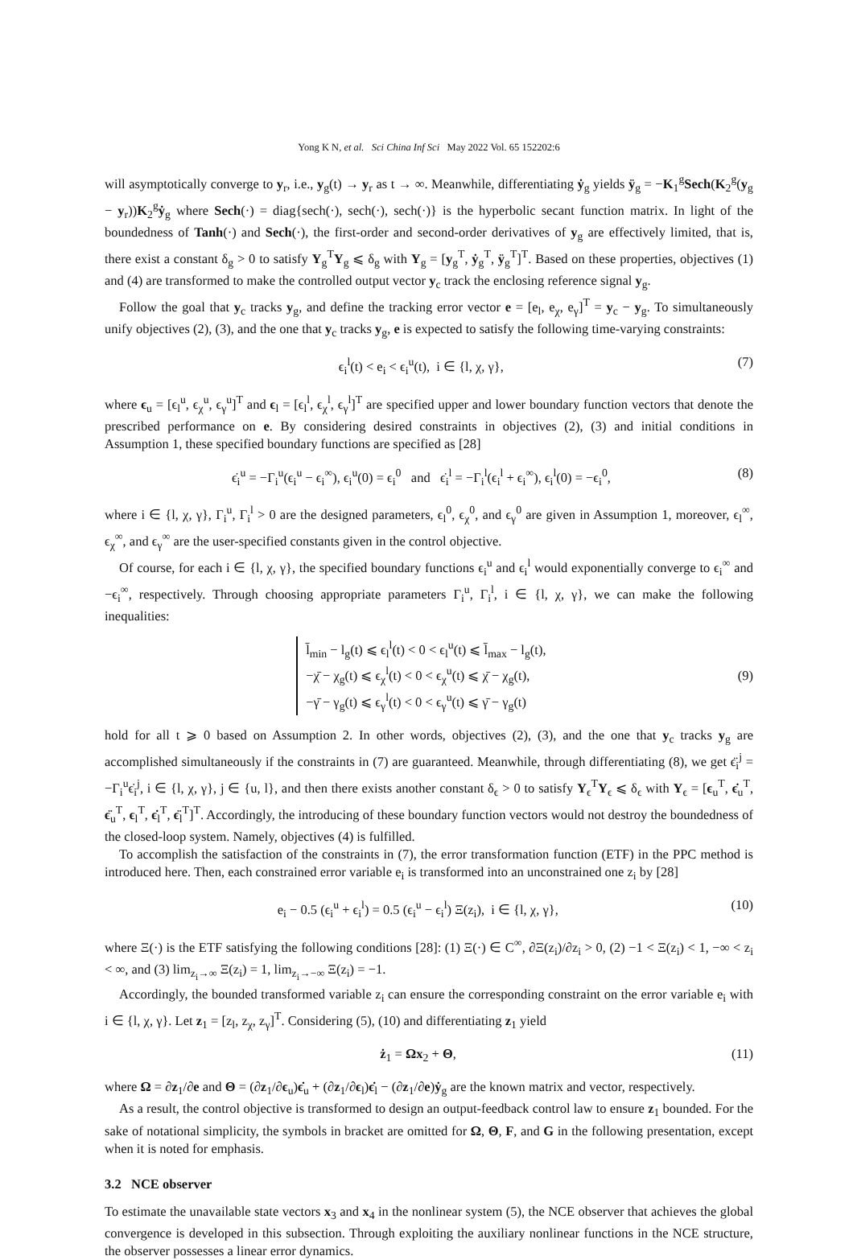Yong K N, et al. Sci China Inf Sci May 2022 Vol. 65 152202:6
will asymptotically converge to y<sub>r</sub>, i.e., y<sub>g</sub>(t) → y<sub>r</sub> as t → ∞. Meanwhile, differentiating ẏ<sub>g</sub> yields ÿ<sub>g</sub> = −K<sub>1</sub><sup>g</sup>Sech(K<sub>2</sub><sup>g</sup>(y<sub>g</sub> − y<sub>r</sub>))K<sub>2</sub><sup>g</sup>ẏ<sub>g</sub> where Sech(·) = diag{sech(·), sech(·), sech(·)} is the hyperbolic secant function matrix. In light of the boundedness of Tanh(·) and Sech(·), the first-order and second-order derivatives of y<sub>g</sub> are effectively limited, that is, there exist a constant δ<sub>g</sub> > 0 to satisfy Y<sub>g</sub><sup>T</sup>Y<sub>g</sub> ⩽ δ<sub>g</sub> with Y<sub>g</sub> = [y<sub>g</sub><sup>T</sup>, ẏ<sub>g</sub><sup>T</sup>, ÿ<sub>g</sub><sup>T</sup>]<sup>T</sup>. Based on these properties, objectives (1) and (4) are transformed to make the controlled output vector y<sub>c</sub> track the enclosing reference signal y<sub>g</sub>.
Follow the goal that y<sub>c</sub> tracks y<sub>g</sub>, and define the tracking error vector e = [e<sub>l</sub>, e<sub>χ</sub>, e<sub>γ</sub>]<sup>T</sup> = y<sub>c</sub> − y<sub>g</sub>. To simultaneously unify objectives (2), (3), and the one that y<sub>c</sub> tracks y<sub>g</sub>, e is expected to satisfy the following time-varying constraints:
ϵ<sub>i</sub><sup>l</sup>(t) < e<sub>i</sub> < ϵ<sub>i</sub><sup>u</sup>(t), i ∈ {l, χ, γ}, (7)
where ϵ<sub>u</sub> = [ϵ<sub>l</sub><sup>u</sup>, ϵ<sub>χ</sub><sup>u</sup>, ϵ<sub>γ</sub><sup>u</sup>]<sup>T</sup> and ϵ<sub>l</sub> = [ϵ<sub>l</sub><sup>l</sup>, ϵ<sub>χ</sub><sup>l</sup>, ϵ<sub>γ</sub><sup>l</sup>]<sup>T</sup> are specified upper and lower boundary function vectors that denote the prescribed performance on e. By considering desired constraints in objectives (2), (3) and initial conditions in Assumption 1, these specified boundary functions are specified as [28]
ϵ̇<sub>i</sub><sup>u</sup> = −Γ<sub>i</sub><sup>u</sup>(ϵ<sub>i</sub><sup>u</sup> − ϵ<sub>i</sub><sup>∞</sup>), ϵ<sub>i</sub><sup>u</sup>(0) = ϵ<sub>i</sub><sup>0</sup> and ϵ̇<sub>i</sub><sup>l</sup> = −Γ<sub>i</sub><sup>l</sup>(ϵ<sub>i</sub><sup>l</sup> + ϵ<sub>i</sub><sup>∞</sup>), ϵ<sub>i</sub><sup>l</sup>(0) = −ϵ<sub>i</sub><sup>0</sup>, (8)
where i ∈ {l, χ, γ}, Γ<sub>i</sub><sup>u</sup>, Γ<sub>i</sub><sup>l</sup> > 0 are the designed parameters, ϵ<sub>l</sub><sup>0</sup>, ϵ<sub>χ</sub><sup>0</sup>, and ϵ<sub>γ</sub><sup>0</sup> are given in Assumption 1, moreover, ϵ<sub>l</sub><sup>∞</sup>, ϵ<sub>χ</sub><sup>∞</sup>, and ϵ<sub>γ</sub><sup>∞</sup> are the user-specified constants given in the control objective.
Of course, for each i ∈ {l, χ, γ}, the specified boundary functions ϵ<sub>i</sub><sup>u</sup> and ϵ<sub>i</sub><sup>l</sup> would exponentially converge to ϵ<sub>i</sub><sup>∞</sup> and −ϵ<sub>i</sub><sup>∞</sup>, respectively. Through choosing appropriate parameters Γ<sub>i</sub><sup>u</sup>, Γ<sub>i</sub><sup>l</sup>, i ∈ {l, χ, γ}, we can make the following inequalities:
l̄<sub>min</sub> − l<sub>g</sub>(t) ⩽ ϵ<sub>l</sub><sup>l</sup>(t) < 0 < ϵ<sub>l</sub><sup>u</sup>(t) ⩽ l̄<sub>max</sub> − l<sub>g</sub>(t),
−χ̄ − χ<sub>g</sub>(t) ⩽ ϵ<sub>χ</sub><sup>l</sup>(t) < 0 < ϵ<sub>χ</sub><sup>u</sup>(t) ⩽ χ̄ − χ<sub>g</sub>(t),
−γ̄ − γ<sub>g</sub>(t) ⩽ ϵ<sub>γ</sub><sup>l</sup>(t) < 0 < ϵ<sub>γ</sub><sup>u</sup>(t) ⩽ γ̄ − γ<sub>g</sub>(t) (9)
hold for all t ⩾ 0 based on Assumption 2. In other words, objectives (2), (3), and the one that y<sub>c</sub> tracks y<sub>g</sub> are accomplished simultaneously if the constraints in (7) are guaranteed. Meanwhile, through differentiating (8), we get ϵ̈<sub>i</sub><sup>j</sup> = −Γ<sub>i</sub><sup>u</sup>ϵ̇<sub>i</sub><sup>j</sup>, i ∈ {l, χ, γ}, j ∈ {u, l}, and then there exists another constant δ<sub>ϵ</sub> > 0 to satisfy Y<sub>ϵ</sub><sup>T</sup>Y<sub>ϵ</sub> ⩽ δ<sub>ϵ</sub> with Y<sub>ϵ</sub> = [ϵ<sub>u</sub><sup>T</sup>, ϵ̇<sub>u</sub><sup>T</sup>, ϵ̈<sub>u</sub><sup>T</sup>, ϵ<sub>l</sub><sup>T</sup>, ϵ̇<sub>l</sub><sup>T</sup>, ϵ̈<sub>l</sub><sup>T</sup>]<sup>T</sup>. Accordingly, the introducing of these boundary function vectors would not destroy the boundedness of the closed-loop system. Namely, objectives (4) is fulfilled.
To accomplish the satisfaction of the constraints in (7), the error transformation function (ETF) in the PPC method is introduced here. Then, each constrained error variable e<sub>i</sub> is transformed into an unconstrained one z<sub>i</sub> by [28]
e<sub>i</sub> − 0.5 (ϵ<sub>i</sub><sup>u</sup> + ϵ<sub>i</sub><sup>l</sup>) = 0.5 (ϵ<sub>i</sub><sup>u</sup> − ϵ<sub>i</sub><sup>l</sup>) Ξ(z<sub>i</sub>), i ∈ {l, χ, γ}, (10)
where Ξ(·) is the ETF satisfying the following conditions [28]: (1) Ξ(·) ∈ C<sup>∞</sup>, ∂Ξ(z<sub>i</sub>)/∂z<sub>i</sub> > 0, (2) −1 < Ξ(z<sub>i</sub>) < 1, −∞ < z<sub>i</sub> < ∞, and (3) lim<sub>z<sub>i</sub>→∞</sub> Ξ(z<sub>i</sub>) = 1, lim<sub>z<sub>i</sub>→−∞</sub> Ξ(z<sub>i</sub>) = −1.
Accordingly, the bounded transformed variable z<sub>i</sub> can ensure the corresponding constraint on the error variable e<sub>i</sub> with i ∈ {l, χ, γ}. Let z<sub>1</sub> = [z<sub>l</sub>, z<sub>χ</sub>, z<sub>γ</sub>]<sup>T</sup>. Considering (5), (10) and differentiating z<sub>1</sub> yield
ż<sub>1</sub> = Ωx<sub>2</sub> + Θ, (11)
where Ω = ∂z<sub>1</sub>/∂e and Θ = (∂z<sub>1</sub>/∂ϵ<sub>u</sub>)ϵ̇<sub>u</sub> + (∂z<sub>1</sub>/∂ϵ<sub>l</sub>)ϵ̇<sub>l</sub> − (∂z<sub>1</sub>/∂e)ẏ<sub>g</sub> are the known matrix and vector, respectively.
As a result, the control objective is transformed to design an output-feedback control law to ensure z<sub>1</sub> bounded. For the sake of notational simplicity, the symbols in bracket are omitted for Ω, Θ, F, and G in the following presentation, except when it is noted for emphasis.
3.2 NCE observer
To estimate the unavailable state vectors x<sub>3</sub> and x<sub>4</sub> in the nonlinear system (5), the NCE observer that achieves the global convergence is developed in this subsection. Through exploiting the auxiliary nonlinear functions in the NCE structure, the observer possesses a linear error dynamics.